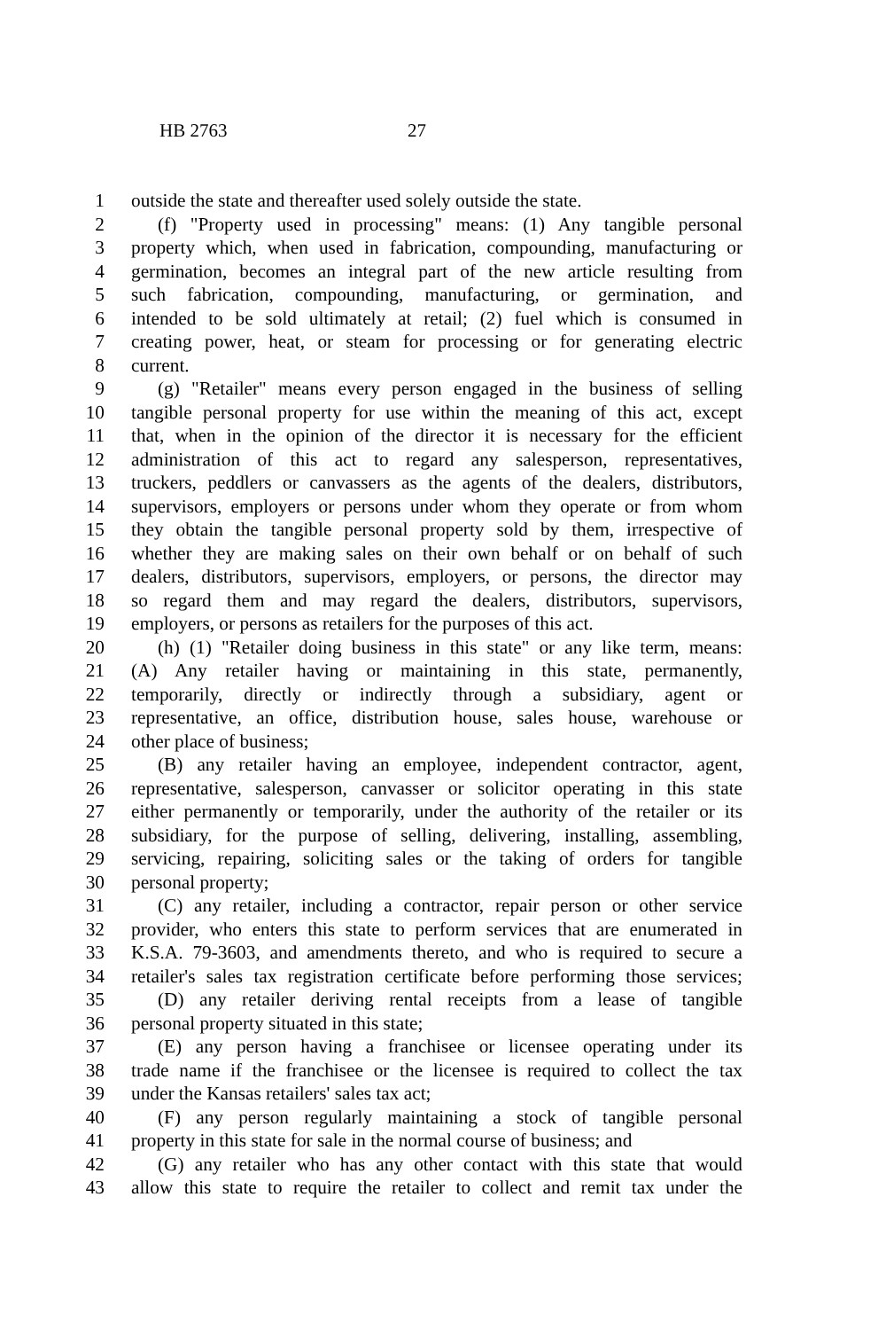HB 2763 27
1 outside the state and thereafter used solely outside the state.
2 (f) "Property used in processing" means: (1) Any tangible personal
3 property which, when used in fabrication, compounding, manufacturing or
4 germination, becomes an integral part of the new article resulting from
5 such fabrication, compounding, manufacturing, or germination, and
6 intended to be sold ultimately at retail; (2) fuel which is consumed in
7 creating power, heat, or steam for processing or for generating electric
8 current.
9 (g) "Retailer" means every person engaged in the business of selling
10 tangible personal property for use within the meaning of this act, except
11 that, when in the opinion of the director it is necessary for the efficient
12 administration of this act to regard any salesperson, representatives,
13 truckers, peddlers or canvassers as the agents of the dealers, distributors,
14 supervisors, employers or persons under whom they operate or from whom
15 they obtain the tangible personal property sold by them, irrespective of
16 whether they are making sales on their own behalf or on behalf of such
17 dealers, distributors, supervisors, employers, or persons, the director may
18 so regard them and may regard the dealers, distributors, supervisors,
19 employers, or persons as retailers for the purposes of this act.
20 (h) (1) "Retailer doing business in this state" or any like term, means:
21 (A) Any retailer having or maintaining in this state, permanently,
22 temporarily, directly or indirectly through a subsidiary, agent or
23 representative, an office, distribution house, sales house, warehouse or
24 other place of business;
25 (B) any retailer having an employee, independent contractor, agent,
26 representative, salesperson, canvasser or solicitor operating in this state
27 either permanently or temporarily, under the authority of the retailer or its
28 subsidiary, for the purpose of selling, delivering, installing, assembling,
29 servicing, repairing, soliciting sales or the taking of orders for tangible
30 personal property;
31 (C) any retailer, including a contractor, repair person or other service
32 provider, who enters this state to perform services that are enumerated in
33 K.S.A. 79-3603, and amendments thereto, and who is required to secure a
34 retailer's sales tax registration certificate before performing those services;
35 (D) any retailer deriving rental receipts from a lease of tangible
36 personal property situated in this state;
37 (E) any person having a franchisee or licensee operating under its
38 trade name if the franchisee or the licensee is required to collect the tax
39 under the Kansas retailers' sales tax act;
40 (F) any person regularly maintaining a stock of tangible personal
41 property in this state for sale in the normal course of business; and
42 (G) any retailer who has any other contact with this state that would
43 allow this state to require the retailer to collect and remit tax under the